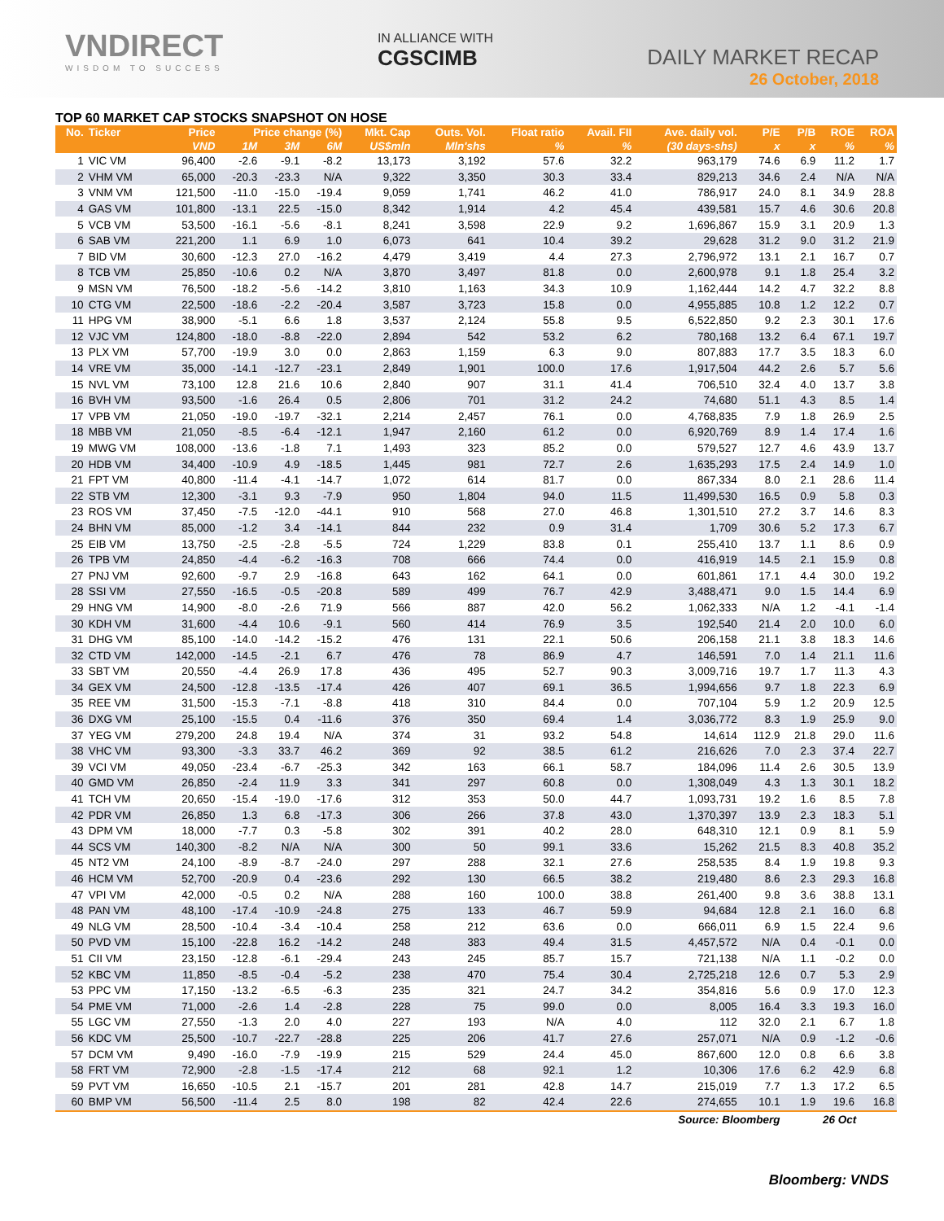VNDIRECT
WISDOM TO SUCCESS
IN ALLIANCE WITH
CGSCIMB
DAILY MARKET RECAP
26 October, 2018
TOP 60 MARKET CAP STOCKS SNAPSHOT ON HOSE
| No. | Ticker | Price | Price change (%) | | | Mkt. Cap | Outs. Vol. | Float ratio | Avail. FII | Ave. daily vol. | P/E | P/B | ROE | ROA |
| --- | --- | --- | --- | --- | --- | --- | --- | --- | --- | --- | --- | --- | --- | --- |
| | | VND | 1M | 3M | 6M | US$mln | Mln'shs | % | % | (30 days-shs) | x | x | % | % |
| 1 | VIC VM | 96,400 | -2.6 | -9.1 | -8.2 | 13,173 | 3,192 | 57.6 | 32.2 | 963,179 | 74.6 | 6.9 | 11.2 | 1.7 |
| 2 | VHM VM | 65,000 | -20.3 | -23.3 | N/A | 9,322 | 3,350 | 30.3 | 33.4 | 829,213 | 34.6 | 2.4 | N/A | N/A |
| 3 | VNM VM | 121,500 | -11.0 | -15.0 | -19.4 | 9,059 | 1,741 | 46.2 | 41.0 | 786,917 | 24.0 | 8.1 | 34.9 | 28.8 |
| 4 | GAS VM | 101,800 | -13.1 | 22.5 | -15.0 | 8,342 | 1,914 | 4.2 | 45.4 | 439,581 | 15.7 | 4.6 | 30.6 | 20.8 |
| 5 | VCB VM | 53,500 | -16.1 | -5.6 | -8.1 | 8,241 | 3,598 | 22.9 | 9.2 | 1,696,867 | 15.9 | 3.1 | 20.9 | 1.3 |
| 6 | SAB VM | 221,200 | 1.1 | 6.9 | 1.0 | 6,073 | 641 | 10.4 | 39.2 | 29,628 | 31.2 | 9.0 | 31.2 | 21.9 |
| 7 | BID VM | 30,600 | -12.3 | 27.0 | -16.2 | 4,479 | 3,419 | 4.4 | 27.3 | 2,796,972 | 13.1 | 2.1 | 16.7 | 0.7 |
| 8 | TCB VM | 25,850 | -10.6 | 0.2 | N/A | 3,870 | 3,497 | 81.8 | 0.0 | 2,600,978 | 9.1 | 1.8 | 25.4 | 3.2 |
| 9 | MSN VM | 76,500 | -18.2 | -5.6 | -14.2 | 3,810 | 1,163 | 34.3 | 10.9 | 1,162,444 | 14.2 | 4.7 | 32.2 | 8.8 |
| 10 | CTG VM | 22,500 | -18.6 | -2.2 | -20.4 | 3,587 | 3,723 | 15.8 | 0.0 | 4,955,885 | 10.8 | 1.2 | 12.2 | 0.7 |
| 11 | HPG VM | 38,900 | -5.1 | 6.6 | 1.8 | 3,537 | 2,124 | 55.8 | 9.5 | 6,522,850 | 9.2 | 2.3 | 30.1 | 17.6 |
| 12 | VJC VM | 124,800 | -18.0 | -8.8 | -22.0 | 2,894 | 542 | 53.2 | 6.2 | 780,168 | 13.2 | 6.4 | 67.1 | 19.7 |
| 13 | PLX VM | 57,700 | -19.9 | 3.0 | 0.0 | 2,863 | 1,159 | 6.3 | 9.0 | 807,883 | 17.7 | 3.5 | 18.3 | 6.0 |
| 14 | VRE VM | 35,000 | -14.1 | -12.7 | -23.1 | 2,849 | 1,901 | 100.0 | 17.6 | 1,917,504 | 44.2 | 2.6 | 5.7 | 5.6 |
| 15 | NVL VM | 73,100 | 12.8 | 21.6 | 10.6 | 2,840 | 907 | 31.1 | 41.4 | 706,510 | 32.4 | 4.0 | 13.7 | 3.8 |
| 16 | BVH VM | 93,500 | -1.6 | 26.4 | 0.5 | 2,806 | 701 | 31.2 | 24.2 | 74,680 | 51.1 | 4.3 | 8.5 | 1.4 |
| 17 | VPB VM | 21,050 | -19.0 | -19.7 | -32.1 | 2,214 | 2,457 | 76.1 | 0.0 | 4,768,835 | 7.9 | 1.8 | 26.9 | 2.5 |
| 18 | MBB VM | 21,050 | -8.5 | -6.4 | -12.1 | 1,947 | 2,160 | 61.2 | 0.0 | 6,920,769 | 8.9 | 1.4 | 17.4 | 1.6 |
| 19 | MWG VM | 108,000 | -13.6 | -1.8 | 7.1 | 1,493 | 323 | 85.2 | 0.0 | 579,527 | 12.7 | 4.6 | 43.9 | 13.7 |
| 20 | HDB VM | 34,400 | -10.9 | 4.9 | -18.5 | 1,445 | 981 | 72.7 | 2.6 | 1,635,293 | 17.5 | 2.4 | 14.9 | 1.0 |
| 21 | FPT VM | 40,800 | -11.4 | -4.1 | -14.7 | 1,072 | 614 | 81.7 | 0.0 | 867,334 | 8.0 | 2.1 | 28.6 | 11.4 |
| 22 | STB VM | 12,300 | -3.1 | 9.3 | -7.9 | 950 | 1,804 | 94.0 | 11.5 | 11,499,530 | 16.5 | 0.9 | 5.8 | 0.3 |
| 23 | ROS VM | 37,450 | -7.5 | -12.0 | -44.1 | 910 | 568 | 27.0 | 46.8 | 1,301,510 | 27.2 | 3.7 | 14.6 | 8.3 |
| 24 | BHN VM | 85,000 | -1.2 | 3.4 | -14.1 | 844 | 232 | 0.9 | 31.4 | 1,709 | 30.6 | 5.2 | 17.3 | 6.7 |
| 25 | EIB VM | 13,750 | -2.5 | -2.8 | -5.5 | 724 | 1,229 | 83.8 | 0.1 | 255,410 | 13.7 | 1.1 | 8.6 | 0.9 |
| 26 | TPB VM | 24,850 | -4.4 | -6.2 | -16.3 | 708 | 666 | 74.4 | 0.0 | 416,919 | 14.5 | 2.1 | 15.9 | 0.8 |
| 27 | PNJ VM | 92,600 | -9.7 | 2.9 | -16.8 | 643 | 162 | 64.1 | 0.0 | 601,861 | 17.1 | 4.4 | 30.0 | 19.2 |
| 28 | SSI VM | 27,550 | -16.5 | -0.5 | -20.8 | 589 | 499 | 76.7 | 42.9 | 3,488,471 | 9.0 | 1.5 | 14.4 | 6.9 |
| 29 | HNG VM | 14,900 | -8.0 | -2.6 | 71.9 | 566 | 887 | 42.0 | 56.2 | 1,062,333 | N/A | 1.2 | -4.1 | -1.4 |
| 30 | KDH VM | 31,600 | -4.4 | 10.6 | -9.1 | 560 | 414 | 76.9 | 3.5 | 192,540 | 21.4 | 2.0 | 10.0 | 6.0 |
| 31 | DHG VM | 85,100 | -14.0 | -14.2 | -15.2 | 476 | 131 | 22.1 | 50.6 | 206,158 | 21.1 | 3.8 | 18.3 | 14.6 |
| 32 | CTD VM | 142,000 | -14.5 | -2.1 | 6.7 | 476 | 78 | 86.9 | 4.7 | 146,591 | 7.0 | 1.4 | 21.1 | 11.6 |
| 33 | SBT VM | 20,550 | -4.4 | 26.9 | 17.8 | 436 | 495 | 52.7 | 90.3 | 3,009,716 | 19.7 | 1.7 | 11.3 | 4.3 |
| 34 | GEX VM | 24,500 | -12.8 | -13.5 | -17.4 | 426 | 407 | 69.1 | 36.5 | 1,994,656 | 9.7 | 1.8 | 22.3 | 6.9 |
| 35 | REE VM | 31,500 | -15.3 | -7.1 | -8.8 | 418 | 310 | 84.4 | 0.0 | 707,104 | 5.9 | 1.2 | 20.9 | 12.5 |
| 36 | DXG VM | 25,100 | -15.5 | 0.4 | -11.6 | 376 | 350 | 69.4 | 1.4 | 3,036,772 | 8.3 | 1.9 | 25.9 | 9.0 |
| 37 | YEG VM | 279,200 | 24.8 | 19.4 | N/A | 374 | 31 | 93.2 | 54.8 | 14,614 | 112.9 | 21.8 | 29.0 | 11.6 |
| 38 | VHC VM | 93,300 | -3.3 | 33.7 | 46.2 | 369 | 92 | 38.5 | 61.2 | 216,626 | 7.0 | 2.3 | 37.4 | 22.7 |
| 39 | VCI VM | 49,050 | -23.4 | -6.7 | -25.3 | 342 | 163 | 66.1 | 58.7 | 184,096 | 11.4 | 2.6 | 30.5 | 13.9 |
| 40 | GMD VM | 26,850 | -2.4 | 11.9 | 3.3 | 341 | 297 | 60.8 | 0.0 | 1,308,049 | 4.3 | 1.3 | 30.1 | 18.2 |
| 41 | TCH VM | 20,650 | -15.4 | -19.0 | -17.6 | 312 | 353 | 50.0 | 44.7 | 1,093,731 | 19.2 | 1.6 | 8.5 | 7.8 |
| 42 | PDR VM | 26,850 | 1.3 | 6.8 | -17.3 | 306 | 266 | 37.8 | 43.0 | 1,370,397 | 13.9 | 2.3 | 18.3 | 5.1 |
| 43 | DPM VM | 18,000 | -7.7 | 0.3 | -5.8 | 302 | 391 | 40.2 | 28.0 | 648,310 | 12.1 | 0.9 | 8.1 | 5.9 |
| 44 | SCS VM | 140,300 | -8.2 | N/A | N/A | 300 | 50 | 99.1 | 33.6 | 15,262 | 21.5 | 8.3 | 40.8 | 35.2 |
| 45 | NT2 VM | 24,100 | -8.9 | -8.7 | -24.0 | 297 | 288 | 32.1 | 27.6 | 258,535 | 8.4 | 1.9 | 19.8 | 9.3 |
| 46 | HCM VM | 52,700 | -20.9 | 0.4 | -23.6 | 292 | 130 | 66.5 | 38.2 | 219,480 | 8.6 | 2.3 | 29.3 | 16.8 |
| 47 | VPI VM | 42,000 | -0.5 | 0.2 | N/A | 288 | 160 | 100.0 | 38.8 | 261,400 | 9.8 | 3.6 | 38.8 | 13.1 |
| 48 | PAN VM | 48,100 | -17.4 | -10.9 | -24.8 | 275 | 133 | 46.7 | 59.9 | 94,684 | 12.8 | 2.1 | 16.0 | 6.8 |
| 49 | NLG VM | 28,500 | -10.4 | -3.4 | -10.4 | 258 | 212 | 63.6 | 0.0 | 666,011 | 6.9 | 1.5 | 22.4 | 9.6 |
| 50 | PVD VM | 15,100 | -22.8 | 16.2 | -14.2 | 248 | 383 | 49.4 | 31.5 | 4,457,572 | N/A | 0.4 | -0.1 | 0.0 |
| 51 | CII VM | 23,150 | -12.8 | -6.1 | -29.4 | 243 | 245 | 85.7 | 15.7 | 721,138 | N/A | 1.1 | -0.2 | 0.0 |
| 52 | KBC VM | 11,850 | -8.5 | -0.4 | -5.2 | 238 | 470 | 75.4 | 30.4 | 2,725,218 | 12.6 | 0.7 | 5.3 | 2.9 |
| 53 | PPC VM | 17,150 | -13.2 | -6.5 | -6.3 | 235 | 321 | 24.7 | 34.2 | 354,816 | 5.6 | 0.9 | 17.0 | 12.3 |
| 54 | PME VM | 71,000 | -2.6 | 1.4 | -2.8 | 228 | 75 | 99.0 | 0.0 | 8,005 | 16.4 | 3.3 | 19.3 | 16.0 |
| 55 | LGC VM | 27,550 | -1.3 | 2.0 | 4.0 | 227 | 193 | N/A | 4.0 | 112 | 32.0 | 2.1 | 6.7 | 1.8 |
| 56 | KDC VM | 25,500 | -10.7 | -22.7 | -28.8 | 225 | 206 | 41.7 | 27.6 | 257,071 | N/A | 0.9 | -1.2 | -0.6 |
| 57 | DCM VM | 9,490 | -16.0 | -7.9 | -19.9 | 215 | 529 | 24.4 | 45.0 | 867,600 | 12.0 | 0.8 | 6.6 | 3.8 |
| 58 | FRT VM | 72,900 | -2.8 | -1.5 | -17.4 | 212 | 68 | 92.1 | 1.2 | 10,306 | 17.6 | 6.2 | 42.9 | 6.8 |
| 59 | PVT VM | 16,650 | -10.5 | 2.1 | -15.7 | 201 | 281 | 42.8 | 14.7 | 215,019 | 7.7 | 1.3 | 17.2 | 6.5 |
| 60 | BMP VM | 56,500 | -11.4 | 2.5 | 8.0 | 198 | 82 | 42.4 | 22.6 | 274,655 | 10.1 | 1.9 | 19.6 | 16.8 |
| Source: Bloomberg | | | | | | | | | | | | 26 Oct | | |
Bloomberg: VNDS